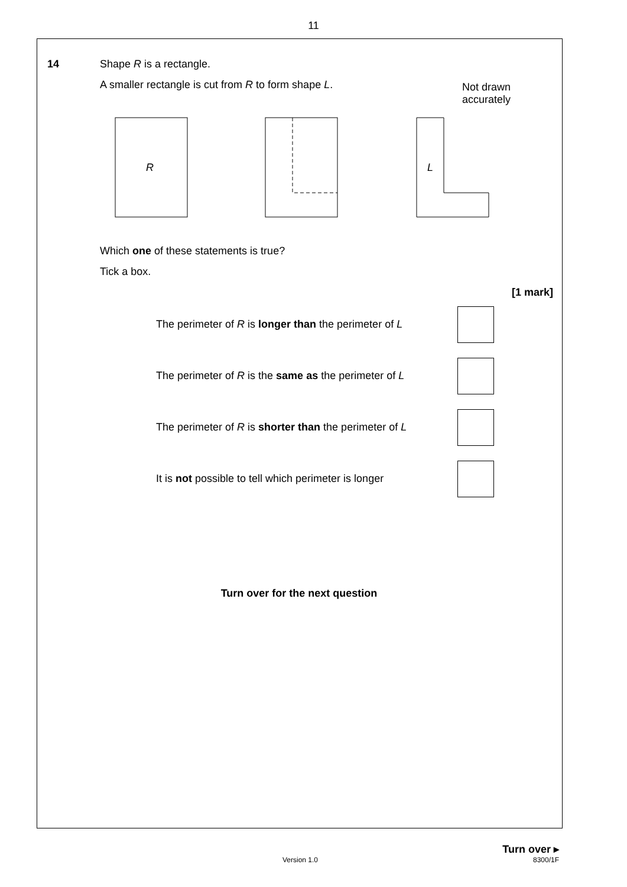11
14 Shape R is a rectangle.
A smaller rectangle is cut from R to form shape L.
Not drawn
accurately
R
L
Which one of these statements is true?
Tick a box.
[1 mark]
The perimeter of R is longer than the perimeter of L
The perimeter of R is the same as the perimeter of L
The perimeter of R is shorter than the perimeter of L
It is not possible to tell which perimeter is longer
Turn over for the next question
Turn over ▸
Version 1.0 8300/1F